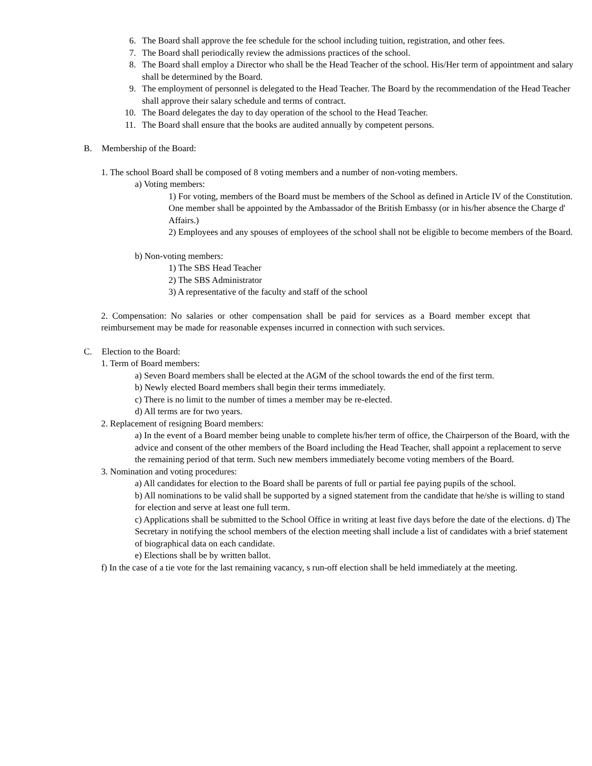6. The Board shall approve the fee schedule for the school including tuition, registration, and other fees.
7. The Board shall periodically review the admissions practices of the school.
8. The Board shall employ a Director who shall be the Head Teacher of the school. His/Her term of appointment and salary shall be determined by the Board.
9. The employment of personnel is delegated to the Head Teacher. The Board by the recommendation of the Head Teacher shall approve their salary schedule and terms of contract.
10. The Board delegates the day to day operation of the school to the Head Teacher.
11. The Board shall ensure that the books are audited annually by competent persons.
B. Membership of the Board:
1. The school Board shall be composed of 8 voting members and a number of non-voting members.
a) Voting members:
1) For voting, members of the Board must be members of the School as defined in Article IV of the Constitution. One member shall be appointed by the Ambassador of the British Embassy (or in his/her absence the Charge d' Affairs.)
2) Employees and any spouses of employees of the school shall not be eligible to become members of the Board.
b) Non-voting members:
1) The SBS Head Teacher
2) The SBS Administrator
3) A representative of the faculty and staff of the school
2. Compensation: No salaries or other compensation shall be paid for services as a Board member except that reimbursement may be made for reasonable expenses incurred in connection with such services.
C. Election to the Board:
1. Term of Board members:
a) Seven Board members shall be elected at the AGM of the school towards the end of the first term.
b) Newly elected Board members shall begin their terms immediately.
c) There is no limit to the number of times a member may be re-elected.
d) All terms are for two years.
2. Replacement of resigning Board members:
a) In the event of a Board member being unable to complete his/her term of office, the Chairperson of the Board, with the advice and consent of the other members of the Board including the Head Teacher, shall appoint a replacement to serve the remaining period of that term. Such new members immediately become voting members of the Board.
3. Nomination and voting procedures:
a) All candidates for election to the Board shall be parents of full or partial fee paying pupils of the school.
b) All nominations to be valid shall be supported by a signed statement from the candidate that he/she is willing to stand for election and serve at least one full term.
c) Applications shall be submitted to the School Office in writing at least five days before the date of the elections. d) The Secretary in notifying the school members of the election meeting shall include a list of candidates with a brief statement of biographical data on each candidate.
e) Elections shall be by written ballot.
f) In the case of a tie vote for the last remaining vacancy, s run-off election shall be held immediately at the meeting.